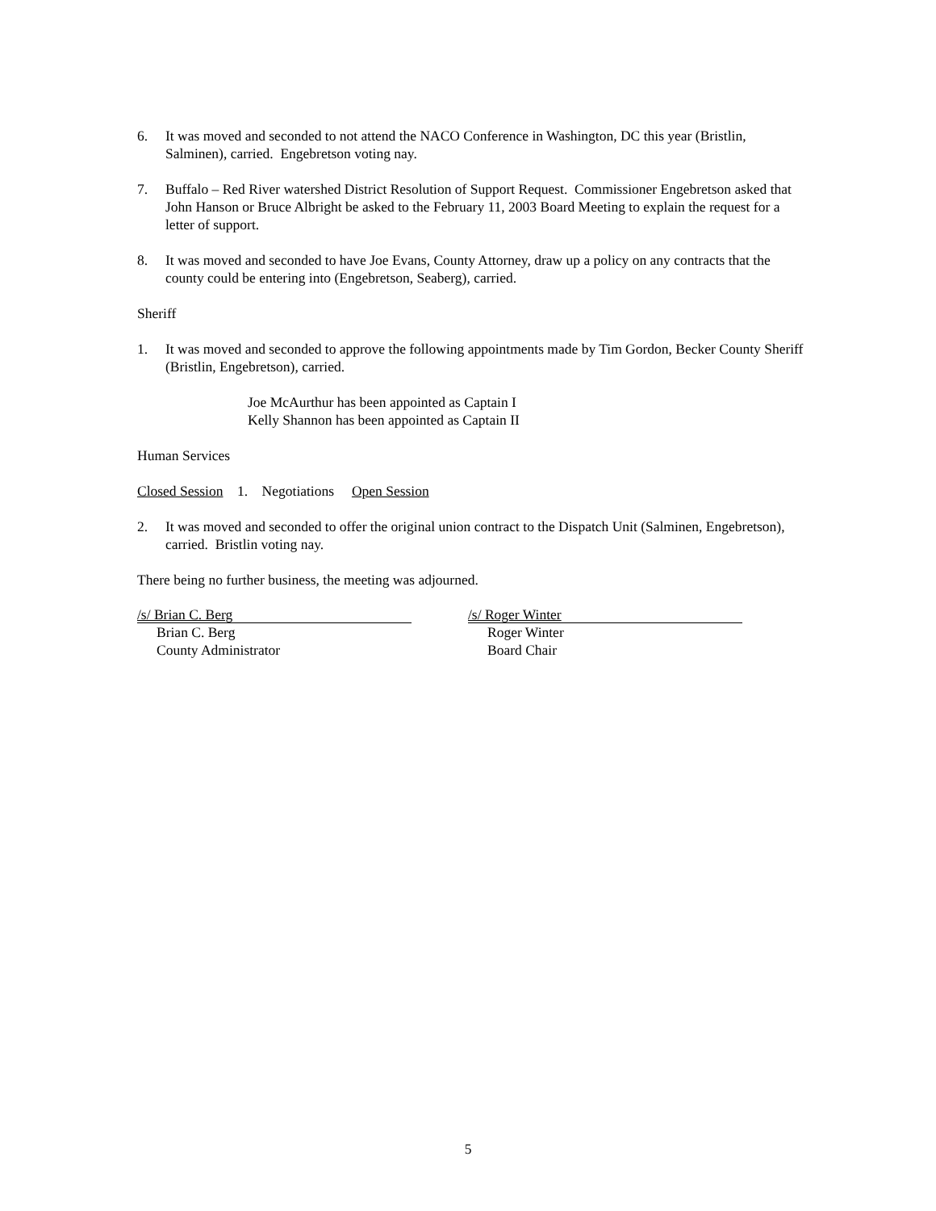6. It was moved and seconded to not attend the NACO Conference in Washington, DC this year (Bristlin, Salminen), carried. Engebretson voting nay.
7. Buffalo – Red River watershed District Resolution of Support Request. Commissioner Engebretson asked that John Hanson or Bruce Albright be asked to the February 11, 2003 Board Meeting to explain the request for a letter of support.
8. It was moved and seconded to have Joe Evans, County Attorney, draw up a policy on any contracts that the county could be entering into (Engebretson, Seaberg), carried.
Sheriff
1. It was moved and seconded to approve the following appointments made by Tim Gordon, Becker County Sheriff (Bristlin, Engebretson), carried.
Joe McAurthur has been appointed as Captain I
Kelly Shannon has been appointed as Captain II
Human Services
Closed Session 1. Negotiations Open Session
2. It was moved and seconded to offer the original union contract to the Dispatch Unit (Salminen, Engebretson), carried. Bristlin voting nay.
There being no further business, the meeting was adjourned.
/s/ Brian C. Berg
Brian C. Berg
County Administrator
/s/ Roger Winter
Roger Winter
Board Chair
5